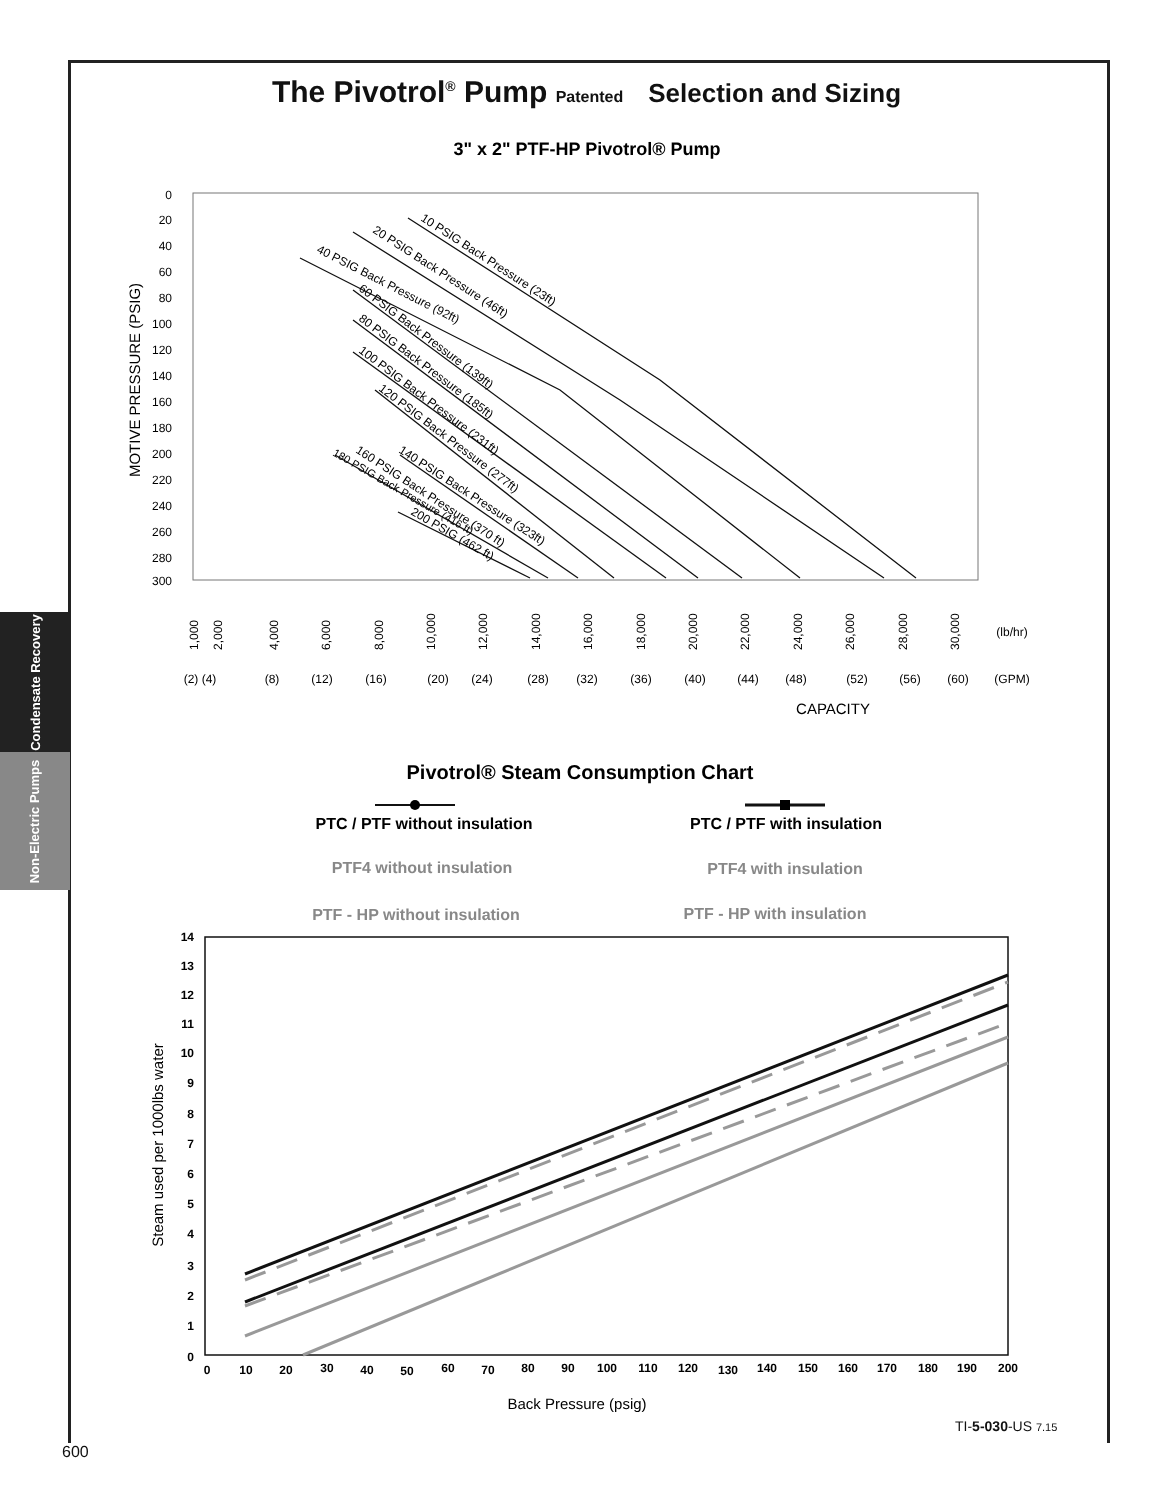The Pivotrol<sup>®</sup> Pump Patented Selection and Sizing
Condensate Recovery
Non-Electric Pumps
3" x 2" PTF-HP Pivotrol® Pump
0
20
40
60
80
100
120
140
160
180
200
220
240
260
280
300
MOTIVE PRESSURE (PSIG)
(lb/hr)
(2) (4)
(8)
(12)
(16)
(20)
(24)
(28)
(32)
(36)
(40)
(44)
(48)
(52)
(56)
(60)
(GPM)
CAPACITY
1,000
2,000
4,000
6,000
8,000
10,000
12,000
14,000
16,000
18,000
20,000
22,000
24,000
26,000
28,000
30,000
10 PSIG Back Pressure (23ft)
20 PSIG Back Pressure (46ft)
40 PSIG Back Pressure (92ft)
60 PSIG Back Pressure (139ft)
80 PSIG Back Pressure (185ft)
100 PSIG Back Pressure (231ft)
120 PSIG Back Pressure (277ft)
140 PSIG Back Pressure (323ft)
160 PSIG Back Pressure (370 ft)
180 PSIG Back Pressure (416 ft)
200 PSIG (462 ft)
Pivotrol® Steam Consumption Chart
PTC / PTF without insulation
PTC / PTF with insulation
PTF4 without insulation
PTF4 with insulation
PTF - HP without insulation
PTF - HP with insulation
14
13
12
11
10
9
8
7
6
5
4
3
2
1
0
0
10
20
30
40
50
60
70
80
90
100
110
120
130
140
150
160
170
180
190
200
Back Pressure (psig)
Steam used per 1000lbs water
TI-5-030-US 7.15
600